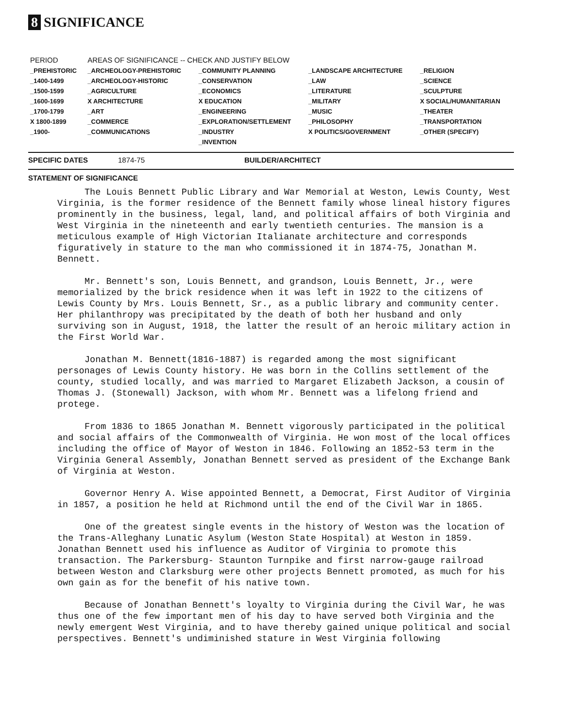8 SIGNIFICANCE
| PERIOD | AREAS OF SIGNIFICANCE -- CHECK AND JUSTIFY BELOW | | | |
| --- | --- | --- | --- | --- |
| _PREHISTORIC | _ARCHEOLOGY-PREHISTORIC | _COMMUNITY PLANNING | _LANDSCAPE ARCHITECTURE | _RELIGION |
| _1400-1499 | _ARCHEOLOGY-HISTORIC | _CONSERVATION | _LAW | _SCIENCE |
| _1500-1599 | _AGRICULTURE | _ECONOMICS | _LITERATURE | _SCULPTURE |
| _1600-1699 | X ARCHITECTURE | X EDUCATION | _MILITARY | X SOCIAL/HUMANITARIAN |
| _1700-1799 | _ART | _ENGINEERING | _MUSIC | _THEATER |
| X 1800-1899 | _COMMERCE | _EXPLORATION/SETTLEMENT | _PHILOSOPHY | _TRANSPORTATION |
| _1900- | _COMMUNICATIONS | _INDUSTRY | X POLITICS/GOVERNMENT | _OTHER (SPECIFY) |
| | | _INVENTION | | |
SPECIFIC DATES 1874-75 BUILDER/ARCHITECT
STATEMENT OF SIGNIFICANCE
The Louis Bennett Public Library and War Memorial at Weston, Lewis County, West Virginia, is the former residence of the Bennett family whose lineal history figures prominently in the business, legal, land, and political affairs of both Virginia and West Virginia in the nineteenth and early twentieth centuries. The mansion is a meticulous example of High Victorian Italianate architecture and corresponds figuratively in stature to the man who commissioned it in 1874-75, Jonathan M. Bennett.
Mr. Bennett's son, Louis Bennett, and grandson, Louis Bennett, Jr., were memorialized by the brick residence when it was left in 1922 to the citizens of Lewis County by Mrs. Louis Bennett, Sr., as a public library and community center. Her philanthropy was precipitated by the death of both her husband and only surviving son in August, 1918, the latter the result of an heroic military action in the First World War.
Jonathan M. Bennett(1816-1887) is regarded among the most significant personages of Lewis County history. He was born in the Collins settlement of the county, studied locally, and was married to Margaret Elizabeth Jackson, a cousin of Thomas J. (Stonewall) Jackson, with whom Mr. Bennett was a lifelong friend and protege.
From 1836 to 1865 Jonathan M. Bennett vigorously participated in the political and social affairs of the Commonwealth of Virginia. He won most of the local offices including the office of Mayor of Weston in 1846. Following an 1852-53 term in the Virginia General Assembly, Jonathan Bennett served as president of the Exchange Bank of Virginia at Weston.
Governor Henry A. Wise appointed Bennett, a Democrat, First Auditor of Virginia in 1857, a position he held at Richmond until the end of the Civil War in 1865.
One of the greatest single events in the history of Weston was the location of the Trans-Alleghany Lunatic Asylum (Weston State Hospital) at Weston in 1859. Jonathan Bennett used his influence as Auditor of Virginia to promote this transaction. The Parkersburg- Staunton Turnpike and first narrow-gauge railroad between Weston and Clarksburg were other projects Bennett promoted, as much for his own gain as for the benefit of his native town.
Because of Jonathan Bennett's loyalty to Virginia during the Civil War, he was thus one of the few important men of his day to have served both Virginia and the newly emergent West Virginia, and to have thereby gained unique political and social perspectives. Bennett's undiminished stature in West Virginia following